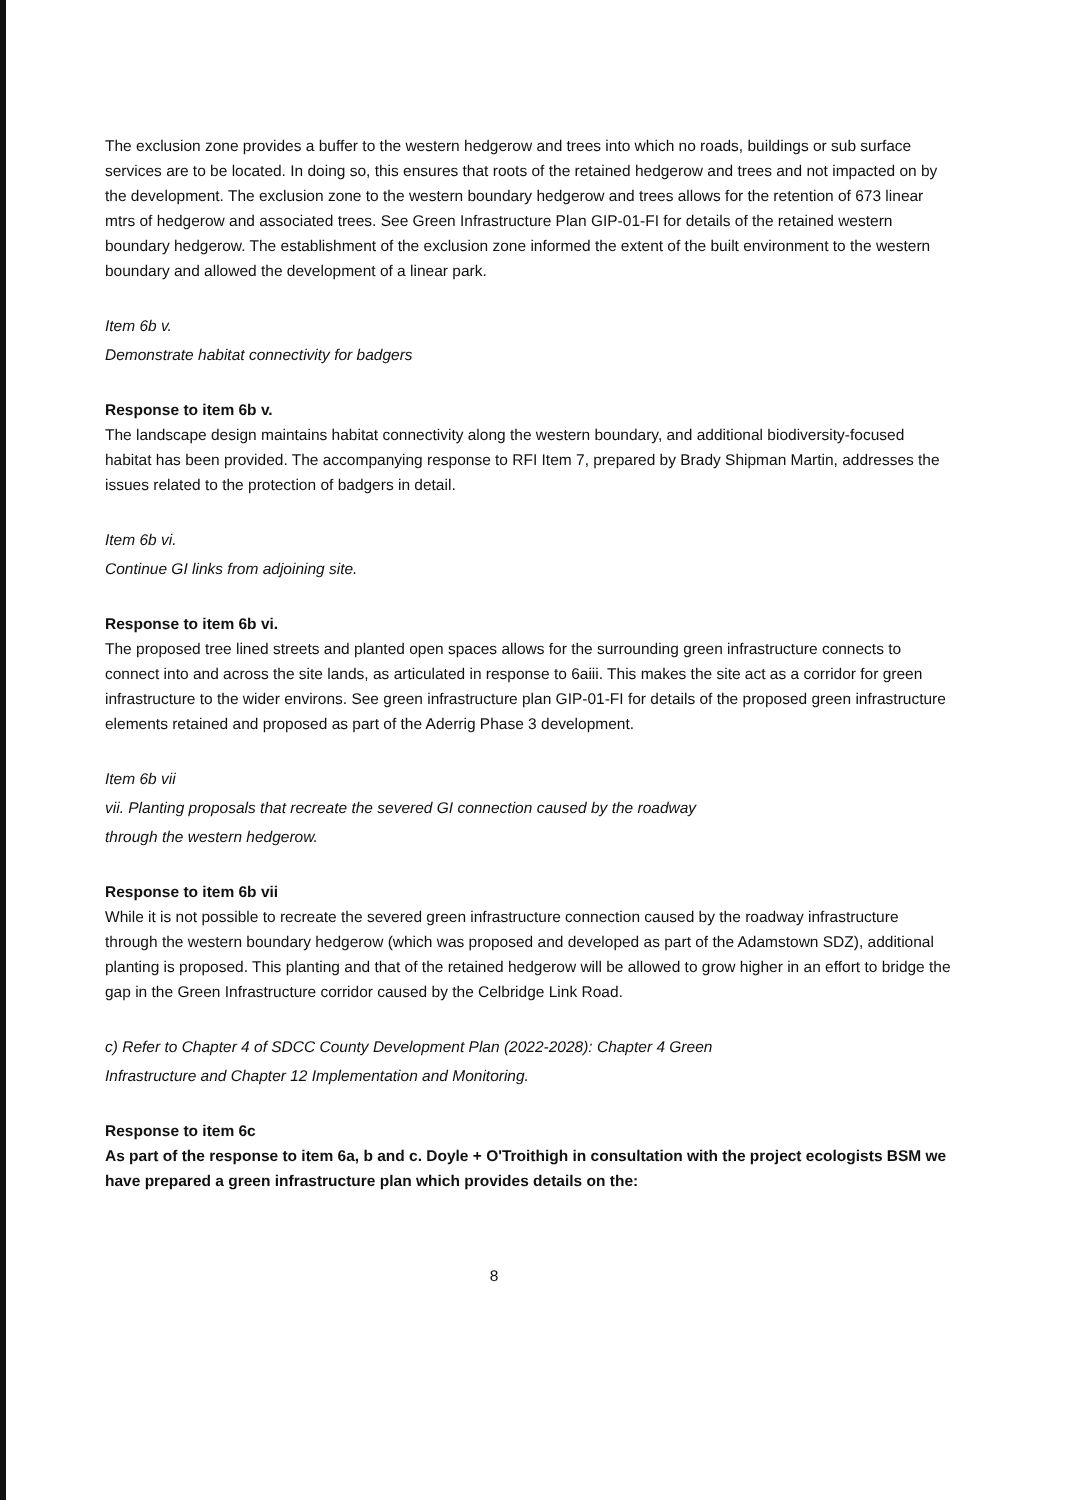The exclusion zone provides a buffer to the western hedgerow and trees into which no roads, buildings or sub surface services are to be located. In doing so, this ensures that roots of the retained hedgerow and trees and not impacted on by the development. The exclusion zone to the western boundary hedgerow and trees allows for the retention of 673 linear mtrs of hedgerow and associated trees. See Green Infrastructure Plan GIP-01-FI for details of the retained western boundary hedgerow. The establishment of the exclusion zone informed the extent of the built environment to the western boundary and allowed the development of a linear park.
Item 6b v.
Demonstrate habitat connectivity for badgers
Response to item 6b v.
The landscape design maintains habitat connectivity along the western boundary, and additional biodiversity-focused habitat has been provided. The accompanying response to RFI Item 7, prepared by Brady Shipman Martin, addresses the issues related to the protection of badgers in detail.
Item 6b vi.
Continue GI links from adjoining site.
Response to item 6b vi.
The proposed tree lined streets and planted open spaces allows for the surrounding green infrastructure connects to connect into and across the site lands, as articulated in response to 6aiii. This makes the site act as a corridor for green infrastructure to the wider environs. See green infrastructure plan GIP-01-FI for details of the proposed green infrastructure elements retained and proposed as part of the Aderrig Phase 3 development.
Item 6b vii
vii. Planting proposals that recreate the severed GI connection caused by the roadway
through the western hedgerow.
Response to item 6b vii
While it is not possible to recreate the severed green infrastructure connection caused by the roadway infrastructure through the western boundary hedgerow (which was proposed and developed as part of the Adamstown SDZ), additional planting is proposed. This planting and that of the retained hedgerow will be allowed to grow higher in an effort to bridge the gap in the Green Infrastructure corridor caused by the Celbridge Link Road.
c) Refer to Chapter 4 of SDCC County Development Plan (2022-2028): Chapter 4 Green
Infrastructure and Chapter 12 Implementation and Monitoring.
Response to item 6c
As part of the response to item 6a, b and c. Doyle + O'Troithigh in consultation with the project ecologists BSM we have prepared a green infrastructure plan which provides details on the:
8